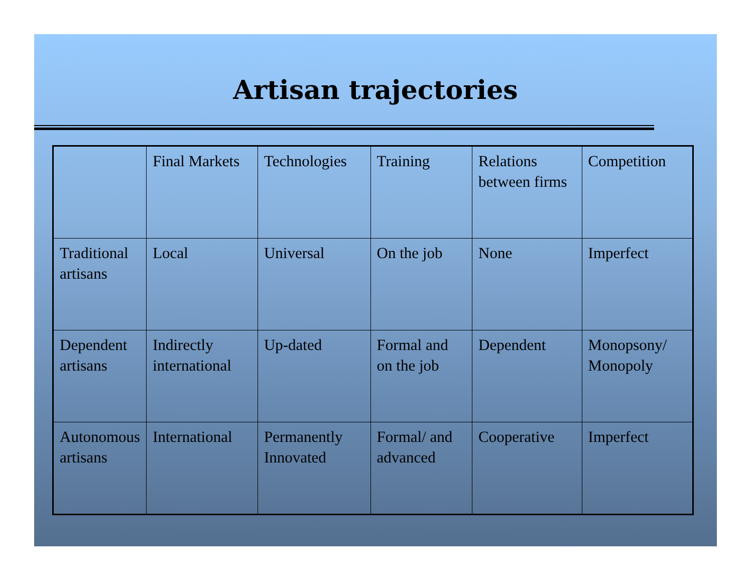Artisan trajectories
| | Final Markets | Technologies | Training | Relations between firms | Competition |
| Traditional artisans | Local | Universal | On the job | None | Imperfect |
| Dependent artisans | Indirectly international | Up-dated | Formal and on the job | Dependent | Monopsony/ Monopoly |
| Autonomous artisans | International | Permanently Innovated | Formal/ and advanced | Cooperative | Imperfect |